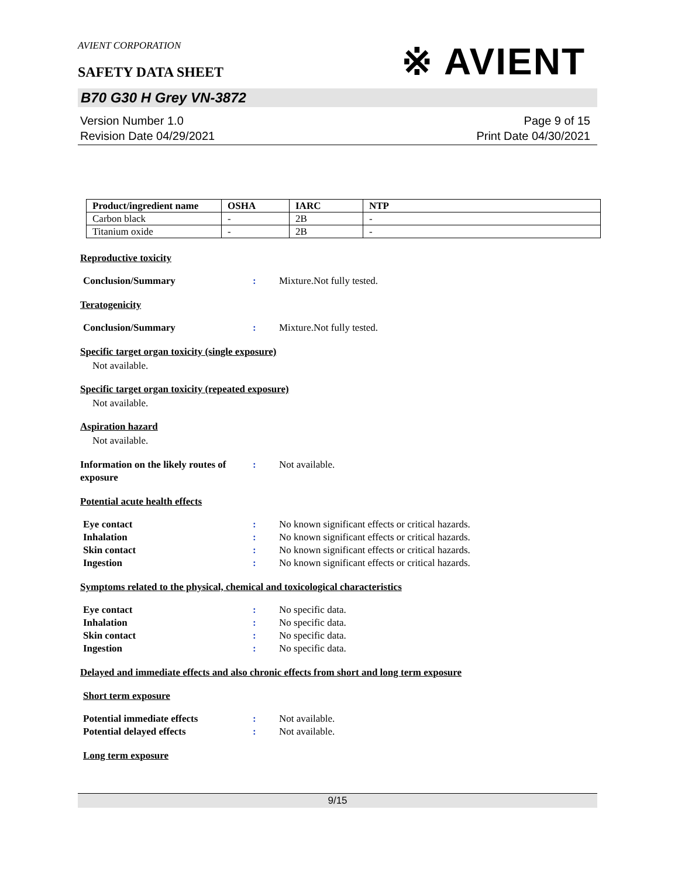※ AVIENT
AVIENT CORPORATION
SAFETY DATA SHEET
B70 G30 H Grey VN-3872
Version Number 1.0
Revision Date 04/29/2021
Page 9 of 15
Print Date 04/30/2021
| Product/ingredient name | OSHA | IARC | NTP |
| --- | --- | --- | --- |
| Carbon black | - | 2B | - |
| Titanium oxide | - | 2B | - |
Reproductive toxicity
Conclusion/Summary: Mixture.Not fully tested.
Teratogenicity
Conclusion/Summary: Mixture.Not fully tested.
Specific target organ toxicity (single exposure)
Not available.
Specific target organ toxicity (repeated exposure)
Not available.
Aspiration hazard
Not available.
Information on the likely routes of exposure: Not available.
Potential acute health effects
Eye contact: No known significant effects or critical hazards.
Inhalation: No known significant effects or critical hazards.
Skin contact: No known significant effects or critical hazards.
Ingestion: No known significant effects or critical hazards.
Symptoms related to the physical, chemical and toxicological characteristics
Eye contact: No specific data.
Inhalation: No specific data.
Skin contact: No specific data.
Ingestion: No specific data.
Delayed and immediate effects and also chronic effects from short and long term exposure
Short term exposure
Potential immediate effects: Not available.
Potential delayed effects: Not available.
Long term exposure
9/15